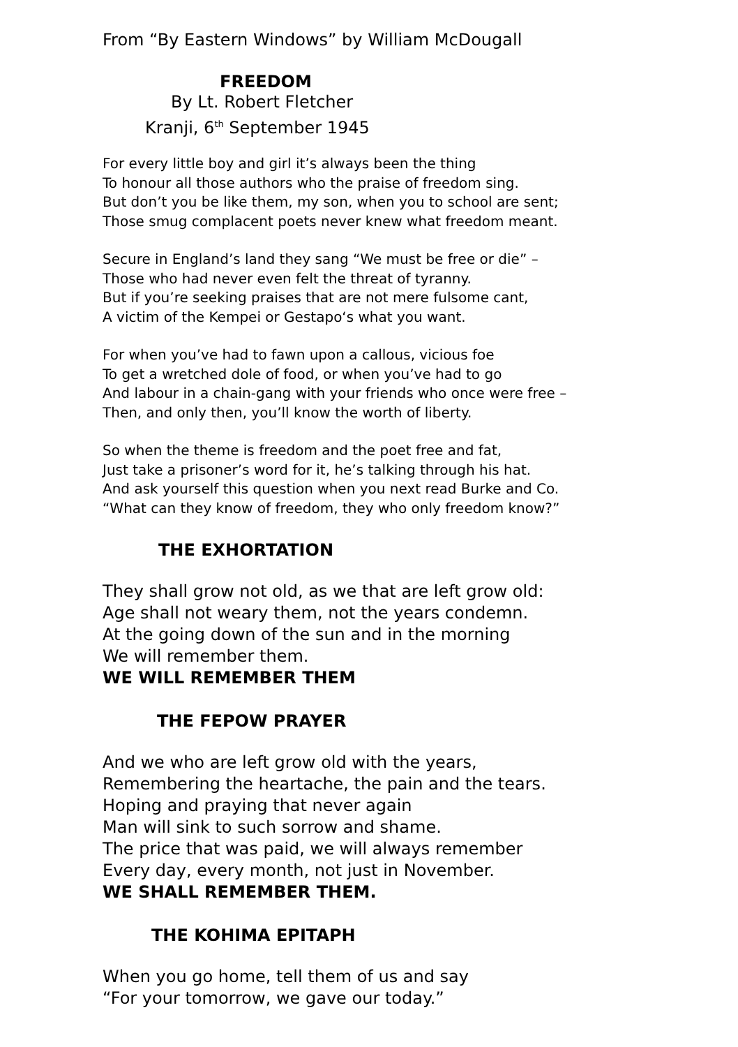From “By Eastern Windows” by William McDougall
FREEDOM
By Lt. Robert Fletcher
Kranji, 6<sup>th</sup> September 1945
For every little boy and girl it’s always been the thing
To honour all those authors who the praise of freedom sing.
But don’t you be like them, my son, when you to school are sent;
Those smug complacent poets never knew what freedom meant.
Secure in England’s land they sang “We must be free or die” –
Those who had never even felt the threat of tyranny.
But if you’re seeking praises that are not mere fulsome cant,
A victim of the Kempei or Gestapo‘s what you want.
For when you’ve had to fawn upon a callous, vicious foe
To get a wretched dole of food, or when you’ve had to go
And labour in a chain-gang with your friends who once were free –
Then, and only then, you’ll know the worth of liberty.
So when the theme is freedom and the poet free and fat,
Just take a prisoner’s word for it, he’s talking through his hat.
And ask yourself this question when you next read Burke and Co.
“What can they know of freedom, they who only freedom know?”
THE EXHORTATION
They shall grow not old, as we that are left grow old:
Age shall not weary them, not the years condemn.
At the going down of the sun and in the morning
We will remember them.
WE WILL REMEMBER THEM
THE FEPOW PRAYER
And we who are left grow old with the years,
Remembering the heartache, the pain and the tears.
Hoping and praying that never again
Man will sink to such sorrow and shame.
The price that was paid, we will always remember
Every day, every month, not just in November.
WE SHALL REMEMBER THEM.
THE KOHIMA EPITAPH
When you go home, tell them of us and say
“For your tomorrow, we gave our today.”